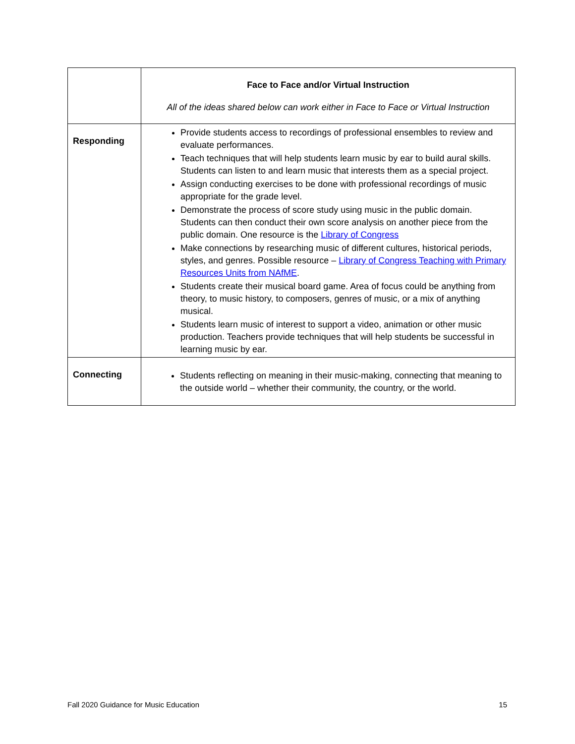| | Face to Face and/or Virtual Instruction All of the ideas shared below can work either in Face to Face or Virtual Instruction |
| --- | --- |
| Responding | Provide students access to recordings of professional ensembles to review and evaluate performances. Teach techniques that will help students learn music by ear to build aural skills. Students can listen to and learn music that interests them as a special project. Assign conducting exercises to be done with professional recordings of music appropriate for the grade level. Demonstrate the process of score study using music in the public domain. Students can then conduct their own score analysis on another piece from the public domain. One resource is the Library of Congress Make connections by researching music of different cultures, historical periods, styles, and genres. Possible resource – Library of Congress Teaching with Primary Resources Units from NAfME . Students create their musical board game. Area of focus could be anything from theory, to music history, to composers, genres of music, or a mix of anything musical. Students learn music of interest to support a video, animation or other music production. Teachers provide techniques that will help students be successful in learning music by ear. |
| Connecting | Students reflecting on meaning in their music-making, connecting that meaning to the outside world – whether their community, the country, or the world. |
Fall 2020 Guidance for Music Education 15